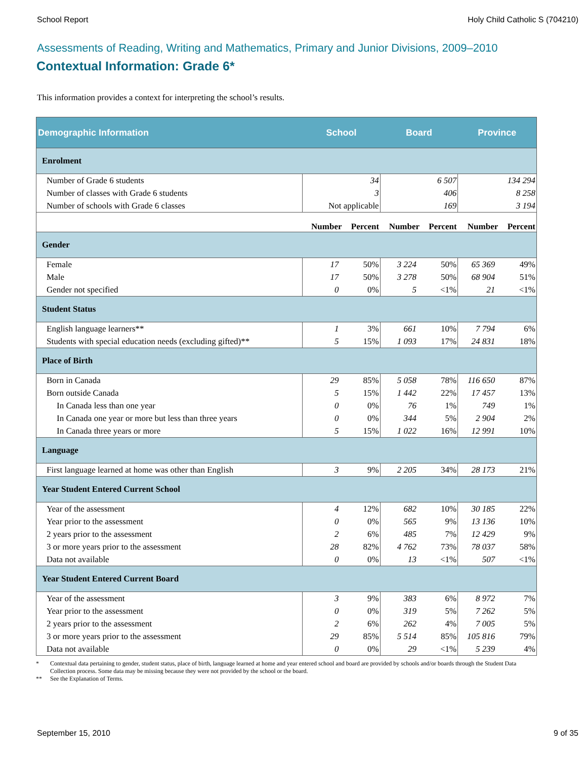School Report Holy Child Catholic S (704210)
Assessments of Reading, Writing and Mathematics, Primary and Junior Divisions, 2009–2010
Contextual Information: Grade 6*
This information provides a context for interpreting the school’s results.
| Demographic Information | School | | Board | | Province | |
| --- | --- | --- | --- | --- | --- | --- |
| Enrolment | | | | | | |
| Number of Grade 6 students | 34 | | 6 507 | | 134 294 | |
| Number of classes with Grade 6 students | 3 | | 406 | | 8 258 | |
| Number of schools with Grade 6 classes | Not applicable | | 169 | | 3 194 | |
| | Number | Percent | Number | Percent | Number | Percent |
| Gender | | | | | | |
| Female | 17 | 50% | 3 224 | 50% | 65 369 | 49% |
| Male | 17 | 50% | 3 278 | 50% | 68 904 | 51% |
| Gender not specified | 0 | 0% | 5 | <1% | 21 | <1% |
| Student Status | | | | | | |
| English language learners** | 1 | 3% | 661 | 10% | 7 794 | 6% |
| Students with special education needs (excluding gifted)** | 5 | 15% | 1 093 | 17% | 24 831 | 18% |
| Place of Birth | | | | | | |
| Born in Canada | 29 | 85% | 5 058 | 78% | 116 650 | 87% |
| Born outside Canada | 5 | 15% | 1 442 | 22% | 17 457 | 13% |
| In Canada less than one year | 0 | 0% | 76 | 1% | 749 | 1% |
| In Canada one year or more but less than three years | 0 | 0% | 344 | 5% | 2 904 | 2% |
| In Canada three years or more | 5 | 15% | 1 022 | 16% | 12 991 | 10% |
| Language | | | | | | |
| First language learned at home was other than English | 3 | 9% | 2 205 | 34% | 28 173 | 21% |
| Year Student Entered Current School | | | | | | |
| Year of the assessment | 4 | 12% | 682 | 10% | 30 185 | 22% |
| Year prior to the assessment | 0 | 0% | 565 | 9% | 13 136 | 10% |
| 2 years prior to the assessment | 2 | 6% | 485 | 7% | 12 429 | 9% |
| 3 or more years prior to the assessment | 28 | 82% | 4 762 | 73% | 78 037 | 58% |
| Data not available | 0 | 0% | 13 | <1% | 507 | <1% |
| Year Student Entered Current Board | | | | | | |
| Year of the assessment | 3 | 9% | 383 | 6% | 8 972 | 7% |
| Year prior to the assessment | 0 | 0% | 319 | 5% | 7 262 | 5% |
| 2 years prior to the assessment | 2 | 6% | 262 | 4% | 7 005 | 5% |
| 3 or more years prior to the assessment | 29 | 85% | 5 514 | 85% | 105 816 | 79% |
| Data not available | 0 | 0% | 29 | <1% | 5 239 | 4% |
* Contextual data pertaining to gender, student status, place of birth, language learned at home and year entered school and board are provided by schools and/or boards through the Student Data Collection process. Some data may be missing because they were not provided by the school or the board.
** See the Explanation of Terms.
September 15, 2010 9 of 35